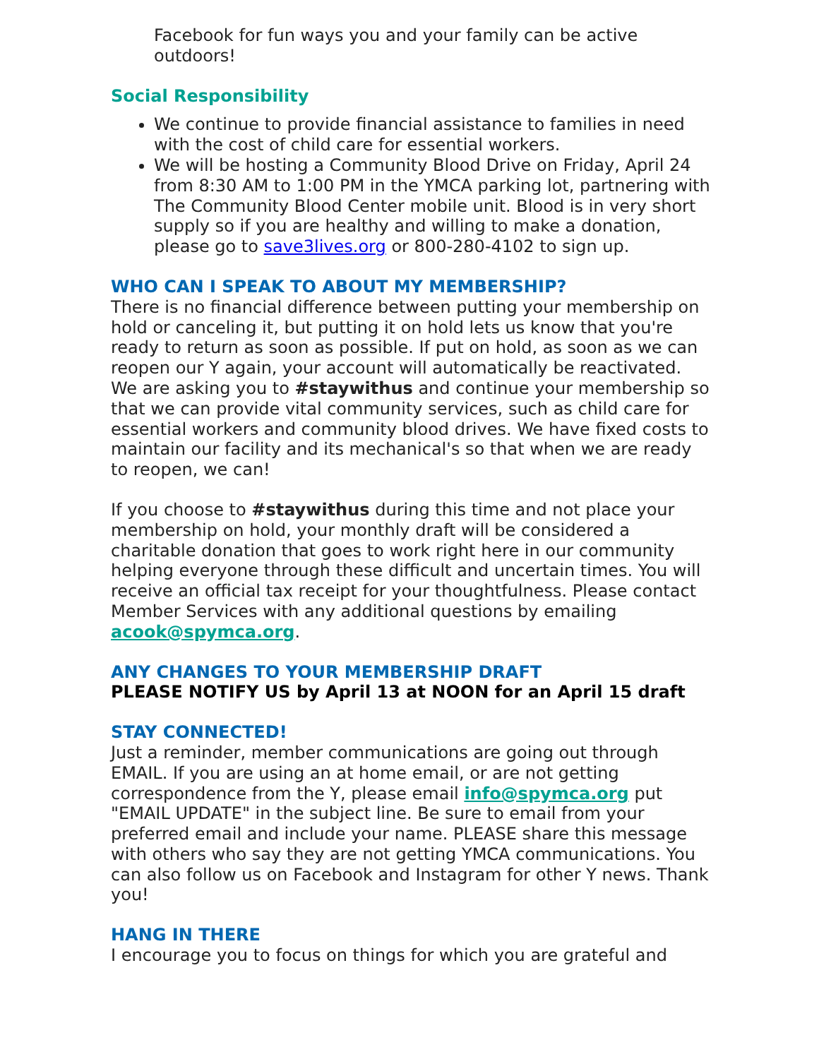Facebook for fun ways you and your family can be active outdoors!
Social Responsibility
We continue to provide financial assistance to families in need with the cost of child care for essential workers.
We will be hosting a Community Blood Drive on Friday, April 24 from 8:30 AM to 1:00 PM in the YMCA parking lot, partnering with The Community Blood Center mobile unit. Blood is in very short supply so if you are healthy and willing to make a donation, please go to save3lives.org or 800-280-4102 to sign up.
WHO CAN I SPEAK TO ABOUT MY MEMBERSHIP?
There is no financial difference between putting your membership on hold or canceling it, but putting it on hold lets us know that you're ready to return as soon as possible. If put on hold, as soon as we can reopen our Y again, your account will automatically be reactivated. We are asking you to #staywithus and continue your membership so that we can provide vital community services, such as child care for essential workers and community blood drives. We have fixed costs to maintain our facility and its mechanical's so that when we are ready to reopen, we can!
If you choose to #staywithus during this time and not place your membership on hold, your monthly draft will be considered a charitable donation that goes to work right here in our community helping everyone through these difficult and uncertain times. You will receive an official tax receipt for your thoughtfulness. Please contact Member Services with any additional questions by emailing acook@spymca.org.
ANY CHANGES TO YOUR MEMBERSHIP DRAFT
PLEASE NOTIFY US by April 13 at NOON for an April 15 draft
STAY CONNECTED!
Just a reminder, member communications are going out through EMAIL. If you are using an at home email, or are not getting correspondence from the Y, please email info@spymca.org put "EMAIL UPDATE" in the subject line. Be sure to email from your preferred email and include your name. PLEASE share this message with others who say they are not getting YMCA communications. You can also follow us on Facebook and Instagram for other Y news. Thank you!
HANG IN THERE
I encourage you to focus on things for which you are grateful and